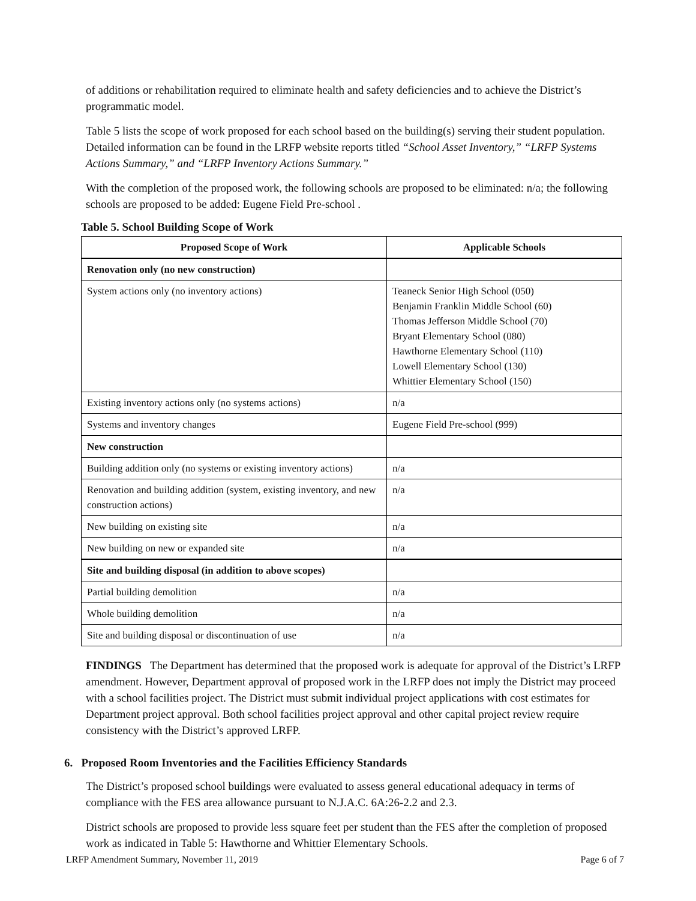of additions or rehabilitation required to eliminate health and safety deficiencies and to achieve the District’s programmatic model.
Table 5 lists the scope of work proposed for each school based on the building(s) serving their student population. Detailed information can be found in the LRFP website reports titled “School Asset Inventory,” “LRFP Systems Actions Summary,” and “LRFP Inventory Actions Summary.”
With the completion of the proposed work, the following schools are proposed to be eliminated: n/a; the following schools are proposed to be added: Eugene Field Pre-school .
Table 5. School Building Scope of Work
| Proposed Scope of Work | Applicable Schools |
| --- | --- |
| Renovation only (no new construction) | |
| System actions only (no inventory actions) | Teaneck Senior High School (050) Benjamin Franklin Middle School (60) Thomas Jefferson Middle School (70) Bryant Elementary School (080) Hawthorne Elementary School (110) Lowell Elementary School (130) Whittier Elementary School (150) |
| Existing inventory actions only (no systems actions) | n/a |
| Systems and inventory changes | Eugene Field Pre-school (999) |
| New construction | |
| Building addition only (no systems or existing inventory actions) | n/a |
| Renovation and building addition (system, existing inventory, and new construction actions) | n/a |
| New building on existing site | n/a |
| New building on new or expanded site | n/a |
| Site and building disposal (in addition to above scopes) | |
| Partial building demolition | n/a |
| Whole building demolition | n/a |
| Site and building disposal or discontinuation of use | n/a |
FINDINGS The Department has determined that the proposed work is adequate for approval of the District’s LRFP amendment. However, Department approval of proposed work in the LRFP does not imply the District may proceed with a school facilities project. The District must submit individual project applications with cost estimates for Department project approval. Both school facilities project approval and other capital project review require consistency with the District’s approved LRFP.
6. Proposed Room Inventories and the Facilities Efficiency Standards
The District’s proposed school buildings were evaluated to assess general educational adequacy in terms of compliance with the FES area allowance pursuant to N.J.A.C. 6A:26-2.2 and 2.3.
District schools are proposed to provide less square feet per student than the FES after the completion of proposed work as indicated in Table 5: Hawthorne and Whittier Elementary Schools.
LRFP Amendment Summary, November 11, 2019 Page 6 of 7